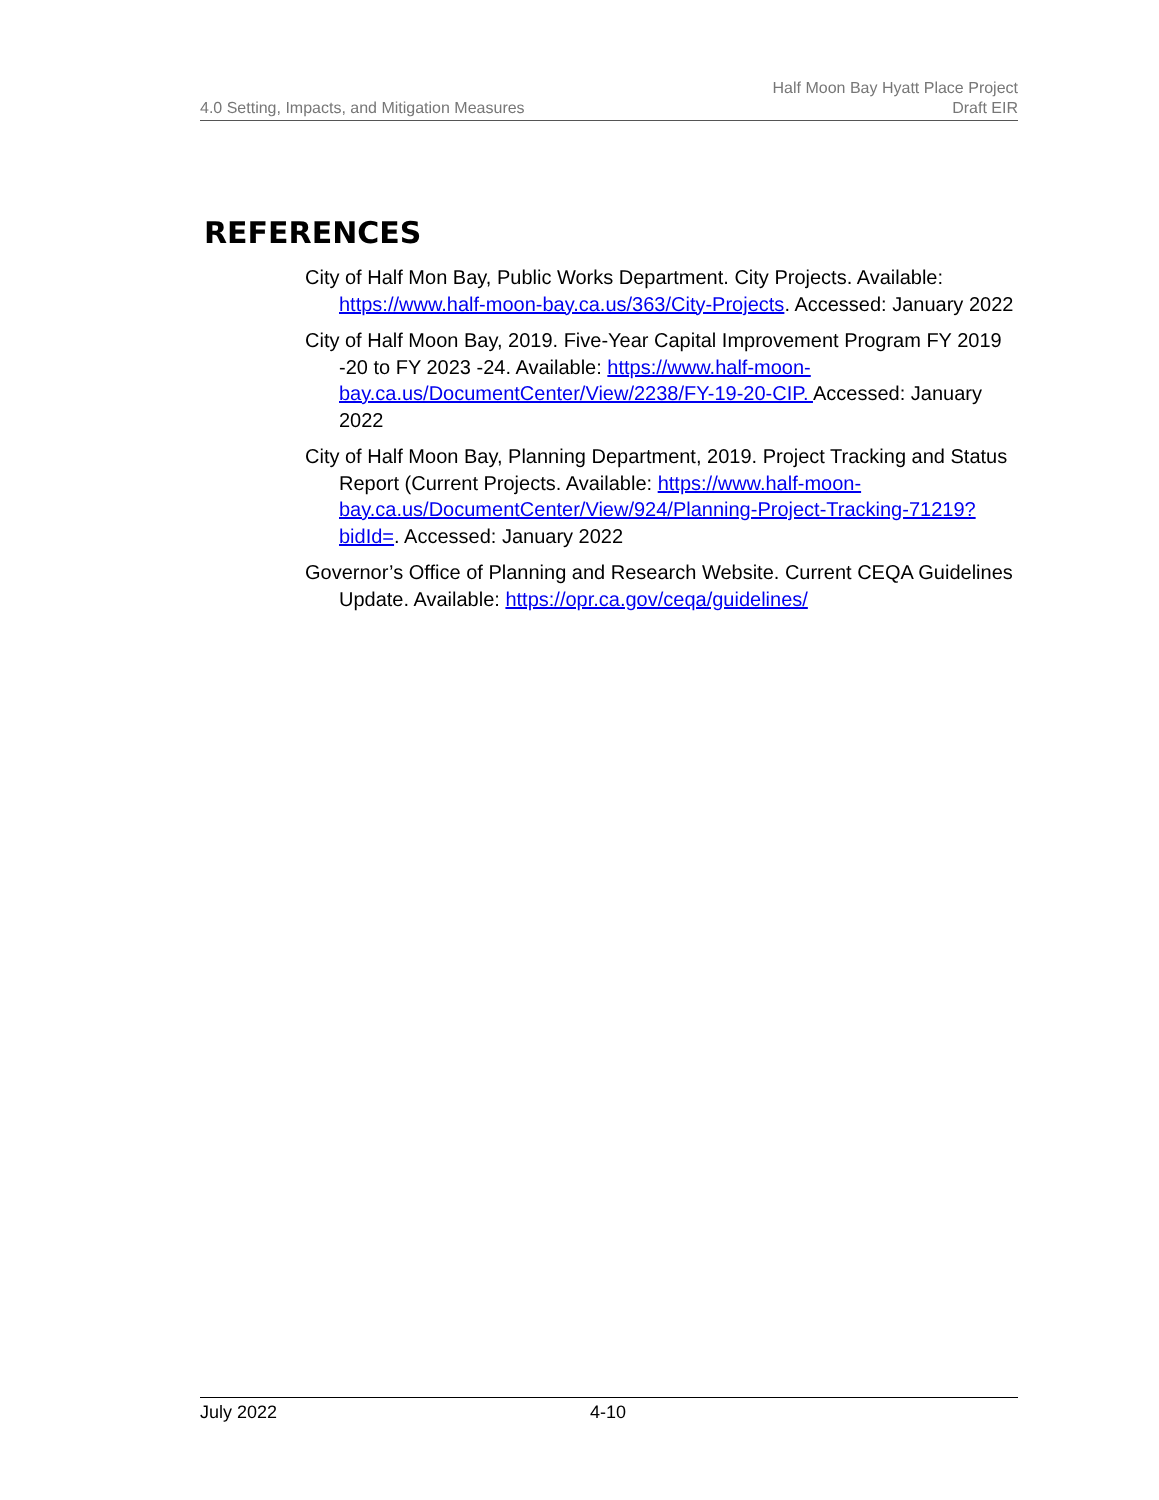4.0 Setting, Impacts, and Mitigation Measures
Half Moon Bay Hyatt Place Project
Draft EIR
REFERENCES
City of Half Mon Bay, Public Works Department. City Projects. Available: https://www.half-moon-bay.ca.us/363/City-Projects. Accessed: January 2022
City of Half Moon Bay, 2019. Five-Year Capital Improvement Program FY 2019 -20 to FY 2023 -24. Available: https://www.half-moon-bay.ca.us/DocumentCenter/View/2238/FY-19-20-CIP. Accessed: January 2022
City of Half Moon Bay, Planning Department, 2019. Project Tracking and Status Report (Current Projects. Available: https://www.half-moon-bay.ca.us/DocumentCenter/View/924/Planning-Project-Tracking-71219?bidId=. Accessed: January 2022
Governor’s Office of Planning and Research Website. Current CEQA Guidelines Update. Available: https://opr.ca.gov/ceqa/guidelines/
July 2022 4-10